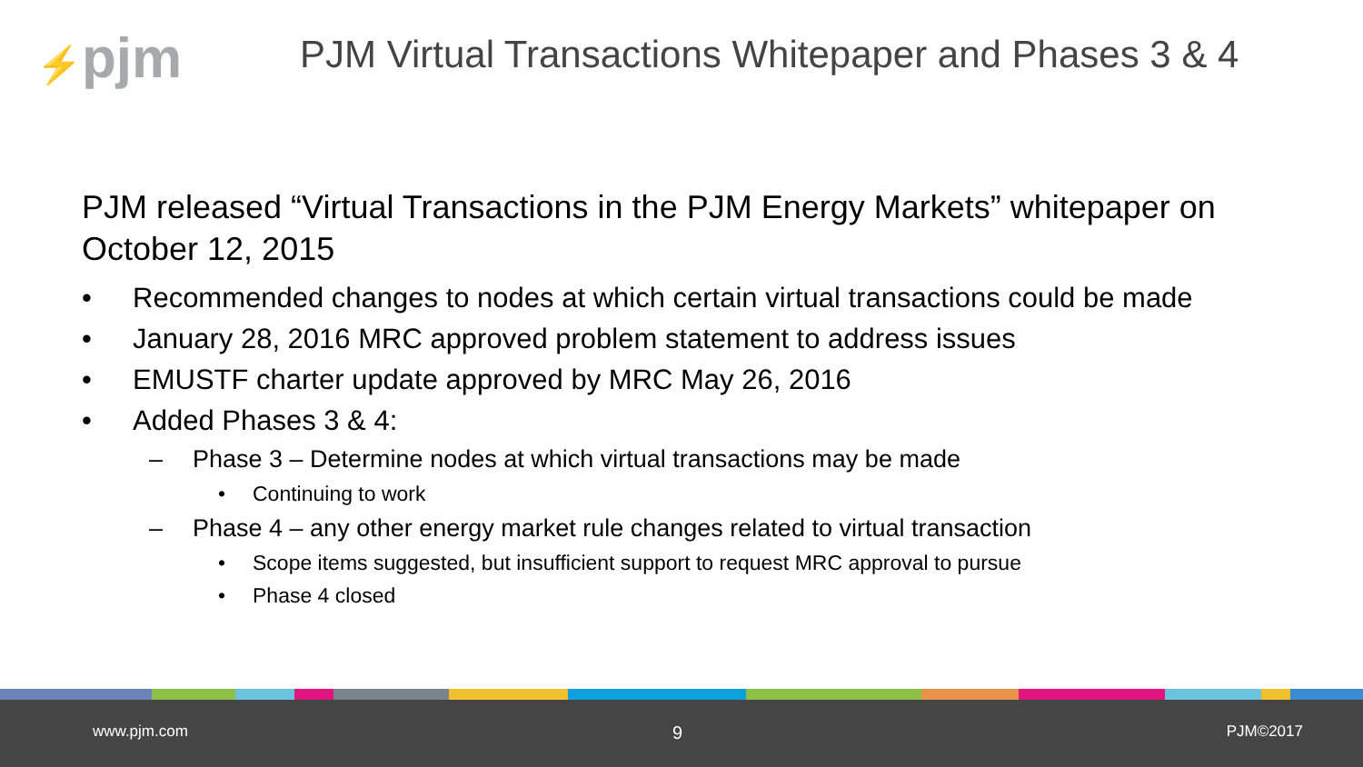⚡pjm
PJM Virtual Transactions Whitepaper and Phases 3 & 4
PJM released “Virtual Transactions in the PJM Energy Markets” whitepaper on October 12, 2015
• Recommended changes to nodes at which certain virtual transactions could be made
• January 28, 2016 MRC approved problem statement to address issues
• EMUSTF charter update approved by MRC May 26, 2016
• Added Phases 3 & 4:
– Phase 3 – Determine nodes at which virtual transactions may be made
• Continuing to work
– Phase 4 – any other energy market rule changes related to virtual transaction
• Scope items suggested, but insufficient support to request MRC approval to pursue
• Phase 4 closed
www.pjm.com 9 PJM©2017